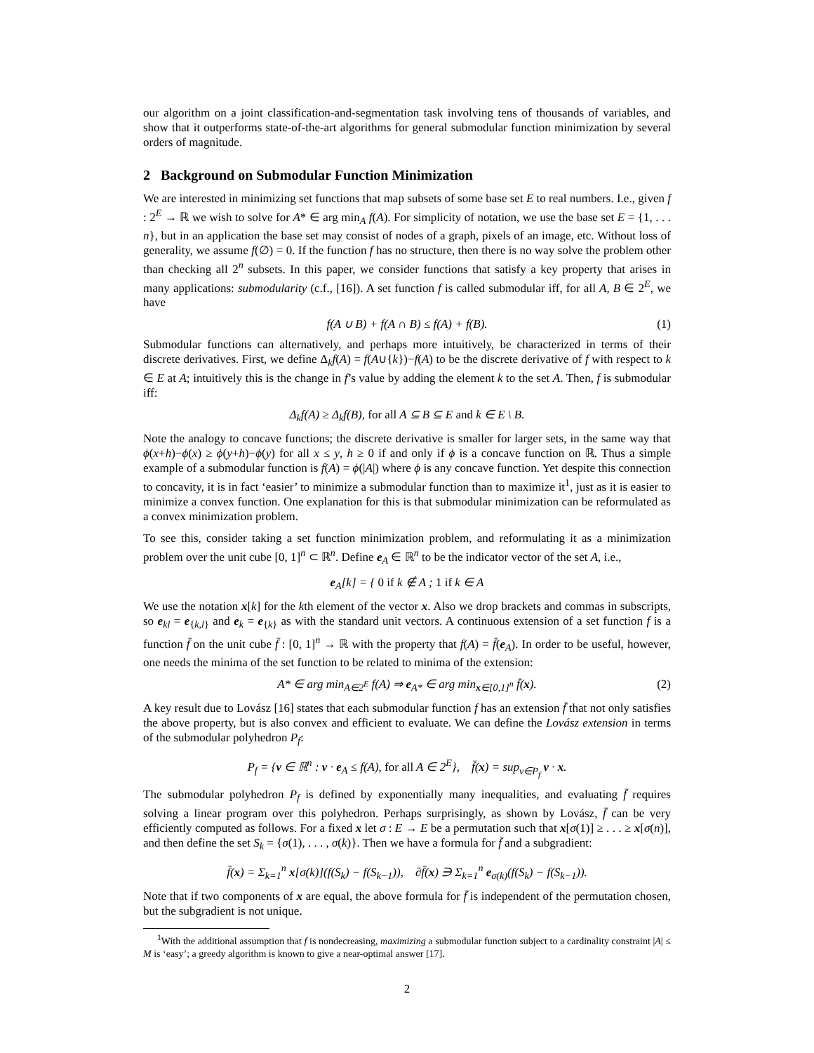our algorithm on a joint classification-and-segmentation task involving tens of thousands of variables, and show that it outperforms state-of-the-art algorithms for general submodular function minimization by several orders of magnitude.
2 Background on Submodular Function Minimization
We are interested in minimizing set functions that map subsets of some base set E to real numbers. I.e., given f : 2<sup>E</sup> → ℝ we wish to solve for A* ∈ arg min<sub>A</sub> f(A). For simplicity of notation, we use the base set E = {1, . . . n}, but in an application the base set may consist of nodes of a graph, pixels of an image, etc. Without loss of generality, we assume f(∅) = 0. If the function f has no structure, then there is no way solve the problem other than checking all 2<sup>n</sup> subsets. In this paper, we consider functions that satisfy a key property that arises in many applications: submodularity (c.f., [16]). A set function f is called submodular iff, for all A, B ∈ 2<sup>E</sup>, we have
f(A ∪ B) + f(A ∩ B) ≤ f(A) + f(B). (1)
Submodular functions can alternatively, and perhaps more intuitively, be characterized in terms of their discrete derivatives. First, we define Δ<sub>k</sub>f(A) = f(A∪{k})−f(A) to be the discrete derivative of f with respect to k ∈ E at A; intuitively this is the change in f’s value by adding the element k to the set A. Then, f is submodular iff:
Δ<sub>k</sub>f(A) ≥ Δ<sub>k</sub>f(B), for all A ⊆ B ⊆ E and k ∈ E \ B.
Note the analogy to concave functions; the discrete derivative is smaller for larger sets, in the same way that ϕ(x+h)−ϕ(x) ≥ ϕ(y+h)−ϕ(y) for all x ≤ y, h ≥ 0 if and only if ϕ is a concave function on ℝ. Thus a simple example of a submodular function is f(A) = ϕ(|A|) where ϕ is any concave function. Yet despite this connection to concavity, it is in fact ‘easier’ to minimize a submodular function than to maximize it<sup>1</sup>, just as it is easier to minimize a convex function. One explanation for this is that submodular minimization can be reformulated as a convex minimization problem.
To see this, consider taking a set function minimization problem, and reformulating it as a minimization problem over the unit cube [0, 1]<sup>n</sup> ⊂ ℝ<sup>n</sup>. Define e<sub>A</sub> ∈ ℝ<sup>n</sup> to be the indicator vector of the set A, i.e.,
e<sub>A</sub>[k] = { 0 if k ∉ A ; 1 if k ∈ A
We use the notation x[k] for the kth element of the vector x. Also we drop brackets and commas in subscripts, so e<sub>kl</sub> = e<sub>{k,l}</sub> and e<sub>k</sub> = e<sub>{k}</sub> as with the standard unit vectors. A continuous extension of a set function f is a function f̄ on the unit cube f̄ : [0, 1]<sup>n</sup> → ℝ with the property that f(A) = f̄(e<sub>A</sub>). In order to be useful, however, one needs the minima of the set function to be related to minima of the extension:
A* ∈ arg min<sub>A∈2<sup>E</sup></sub> f(A) ⇒ e<sub>A*</sub> ∈ arg min<sub>x∈[0,1]<sup>n</sup></sub> f̄(x). (2)
A key result due to Lovász [16] states that each submodular function f has an extension f̄ that not only satisfies the above property, but is also convex and efficient to evaluate. We can define the Lovász extension in terms of the submodular polyhedron P<sub>f</sub>:
P<sub>f</sub> = {v ∈ ℝ<sup>n</sup> : v · e<sub>A</sub> ≤ f(A), for all A ∈ 2<sup>E</sup>}, f̄(x) = sup<sub>v∈P<sub>f</sub></sub> v · x.
The submodular polyhedron P<sub>f</sub> is defined by exponentially many inequalities, and evaluating f̄ requires solving a linear program over this polyhedron. Perhaps surprisingly, as shown by Lovász, f̄ can be very efficiently computed as follows. For a fixed x let σ : E → E be a permutation such that x[σ(1)] ≥ . . . ≥ x[σ(n)], and then define the set S<sub>k</sub> = {σ(1), . . . , σ(k)}. Then we have a formula for f̄ and a subgradient:
f̄(x) = Σ<sub>k=1</sub><sup>n</sup> x[σ(k)](f(S<sub>k</sub>) − f(S<sub>k−1</sub>)), ∂f̄(x) ∋ Σ<sub>k=1</sub><sup>n</sup> e<sub>σ(k)</sub>(f(S<sub>k</sub>) − f(S<sub>k−1</sub>)).
Note that if two components of x are equal, the above formula for f̄ is independent of the permutation chosen, but the subgradient is not unique.
<sup>1</sup> With the additional assumption that f is nondecreasing, maximizing a submodular function subject to a cardinality constraint |A| ≤ M is ‘easy’; a greedy algorithm is known to give a near-optimal answer [17].
2